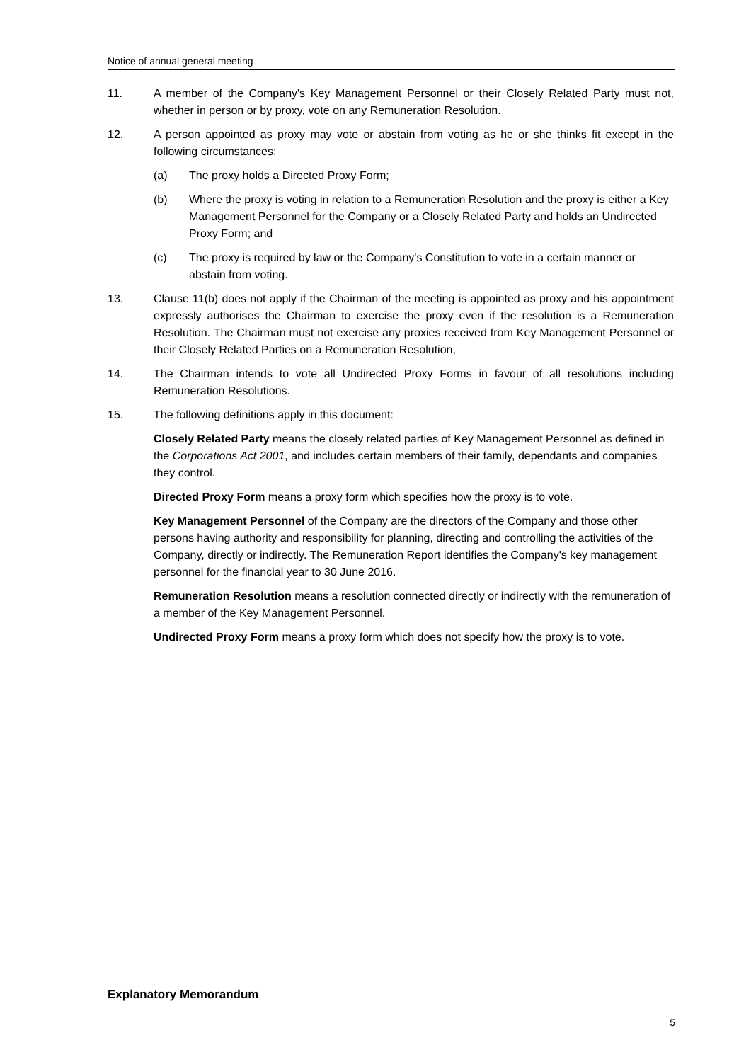Notice of annual general meeting
11. A member of the Company's Key Management Personnel or their Closely Related Party must not, whether in person or by proxy, vote on any Remuneration Resolution.
12. A person appointed as proxy may vote or abstain from voting as he or she thinks fit except in the following circumstances:
(a) The proxy holds a Directed Proxy Form;
(b) Where the proxy is voting in relation to a Remuneration Resolution and the proxy is either a Key Management Personnel for the Company or a Closely Related Party and holds an Undirected Proxy Form; and
(c) The proxy is required by law or the Company's Constitution to vote in a certain manner or abstain from voting.
13. Clause 11(b) does not apply if the Chairman of the meeting is appointed as proxy and his appointment expressly authorises the Chairman to exercise the proxy even if the resolution is a Remuneration Resolution. The Chairman must not exercise any proxies received from Key Management Personnel or their Closely Related Parties on a Remuneration Resolution,
14. The Chairman intends to vote all Undirected Proxy Forms in favour of all resolutions including Remuneration Resolutions.
15. The following definitions apply in this document:
Closely Related Party means the closely related parties of Key Management Personnel as defined in the Corporations Act 2001, and includes certain members of their family, dependants and companies they control.
Directed Proxy Form means a proxy form which specifies how the proxy is to vote.
Key Management Personnel of the Company are the directors of the Company and those other persons having authority and responsibility for planning, directing and controlling the activities of the Company, directly or indirectly. The Remuneration Report identifies the Company's key management personnel for the financial year to 30 June 2016.
Remuneration Resolution means a resolution connected directly or indirectly with the remuneration of a member of the Key Management Personnel.
Undirected Proxy Form means a proxy form which does not specify how the proxy is to vote.
Explanatory Memorandum
5